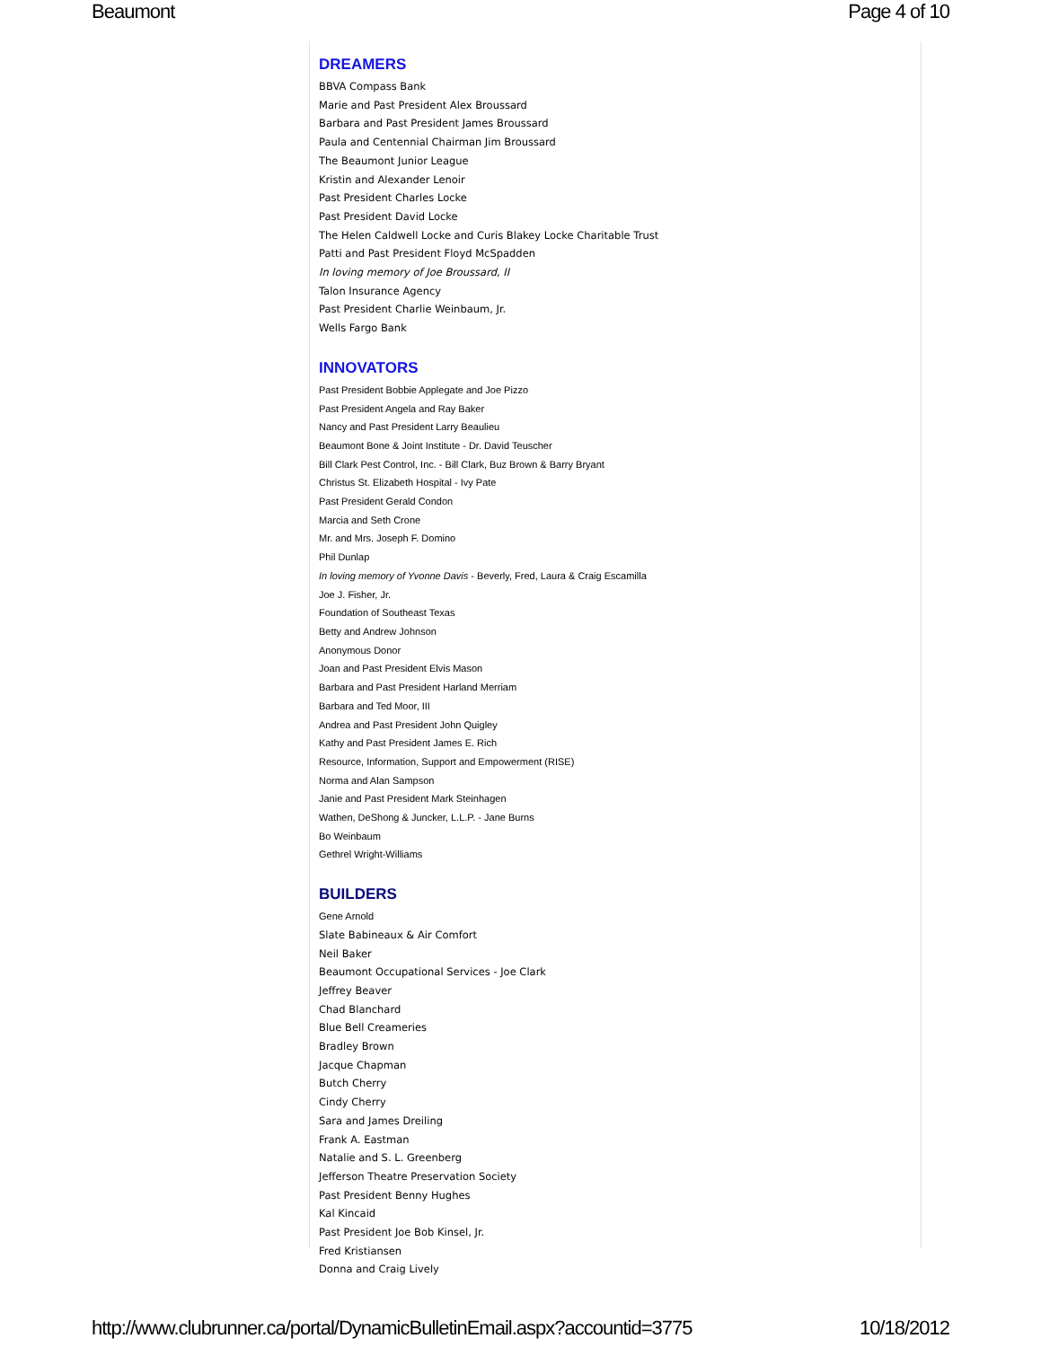Beaumont Page 4 of 10
DREAMERS
BBVA Compass Bank
Marie and Past President Alex Broussard
Barbara and Past President James Broussard
Paula and Centennial Chairman Jim Broussard
The Beaumont Junior League
Kristin and Alexander Lenoir
Past President Charles Locke
Past President David Locke
The Helen Caldwell Locke and Curis Blakey Locke Charitable Trust
Patti and Past President Floyd McSpadden
In loving memory of Joe Broussard, II
Talon Insurance Agency
Past President Charlie Weinbaum, Jr.
Wells Fargo Bank
INNOVATORS
Past President Bobbie Applegate and Joe Pizzo
Past President Angela and Ray Baker
Nancy and Past President Larry Beaulieu
Beaumont Bone & Joint Institute - Dr. David Teuscher
Bill Clark Pest Control, Inc. - Bill Clark, Buz Brown & Barry Bryant
Christus St. Elizabeth Hospital - Ivy Pate
Past President Gerald Condon
Marcia and Seth Crone
Mr. and Mrs. Joseph F. Domino
Phil Dunlap
In loving memory of Yvonne Davis - Beverly, Fred, Laura & Craig Escamilla
Joe J. Fisher, Jr.
Foundation of Southeast Texas
Betty and Andrew Johnson
Anonymous Donor
Joan and Past President Elvis Mason
Barbara and Past President Harland Merriam
Barbara and Ted Moor, III
Andrea and Past President John Quigley
Kathy and Past President James E. Rich
Resource, Information, Support and Empowerment (RISE)
Norma and Alan Sampson
Janie and Past President Mark Steinhagen
Wathen, DeShong & Juncker, L.L.P. - Jane Burns
Bo Weinbaum
Gethrel Wright-Williams
BUILDERS
Gene Arnold
Slate Babineaux & Air Comfort
Neil Baker
Beaumont Occupational Services - Joe Clark
Jeffrey Beaver
Chad Blanchard
Blue Bell Creameries
Bradley Brown
Jacque Chapman
Butch Cherry
Cindy Cherry
Sara and James Dreiling
Frank A. Eastman
Natalie and S. L. Greenberg
Jefferson Theatre Preservation Society
Past President Benny Hughes
Kal Kincaid
Past President Joe Bob Kinsel, Jr.
Fred Kristiansen
Donna and Craig Lively
http://www.clubrunner.ca/portal/DynamicBulletinEmail.aspx?accountid=3775 10/18/2012